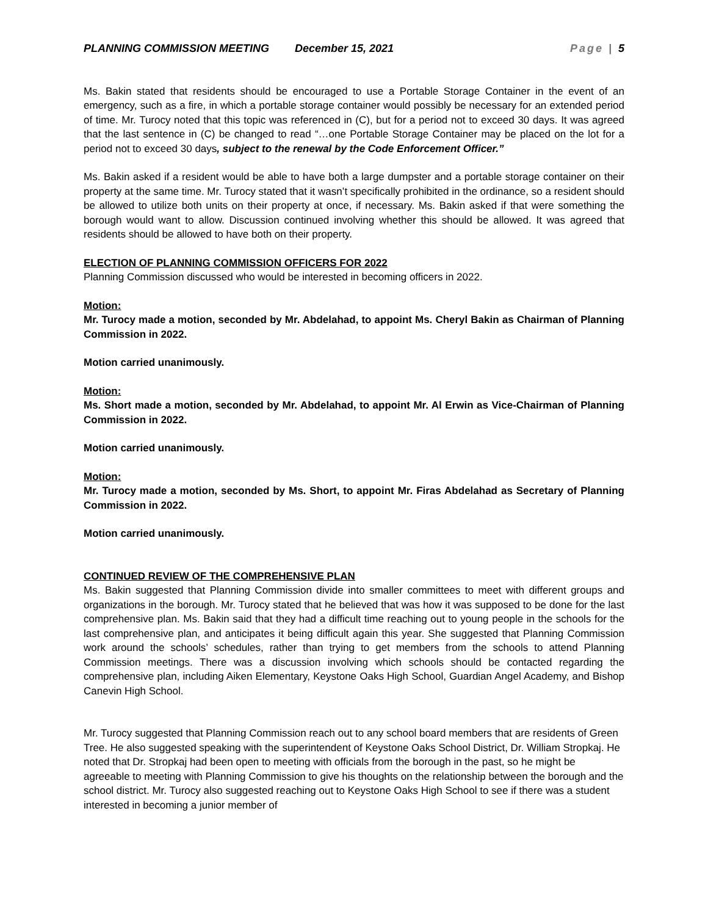PLANNING COMMISSION MEETING December 15, 2021 Page | 5
Ms. Bakin stated that residents should be encouraged to use a Portable Storage Container in the event of an emergency, such as a fire, in which a portable storage container would possibly be necessary for an extended period of time. Mr. Turocy noted that this topic was referenced in (C), but for a period not to exceed 30 days. It was agreed that the last sentence in (C) be changed to read “…one Portable Storage Container may be placed on the lot for a period not to exceed 30 days, subject to the renewal by the Code Enforcement Officer.”
Ms. Bakin asked if a resident would be able to have both a large dumpster and a portable storage container on their property at the same time. Mr. Turocy stated that it wasn’t specifically prohibited in the ordinance, so a resident should be allowed to utilize both units on their property at once, if necessary. Ms. Bakin asked if that were something the borough would want to allow. Discussion continued involving whether this should be allowed. It was agreed that residents should be allowed to have both on their property.
ELECTION OF PLANNING COMMISSION OFFICERS FOR 2022
Planning Commission discussed who would be interested in becoming officers in 2022.
Motion:
Mr. Turocy made a motion, seconded by Mr. Abdelahad, to appoint Ms. Cheryl Bakin as Chairman of Planning Commission in 2022.
Motion carried unanimously.
Motion:
Ms. Short made a motion, seconded by Mr. Abdelahad, to appoint Mr. Al Erwin as Vice-Chairman of Planning Commission in 2022.
Motion carried unanimously.
Motion:
Mr. Turocy made a motion, seconded by Ms. Short, to appoint Mr. Firas Abdelahad as Secretary of Planning Commission in 2022.
Motion carried unanimously.
CONTINUED REVIEW OF THE COMPREHENSIVE PLAN
Ms. Bakin suggested that Planning Commission divide into smaller committees to meet with different groups and organizations in the borough. Mr. Turocy stated that he believed that was how it was supposed to be done for the last comprehensive plan. Ms. Bakin said that they had a difficult time reaching out to young people in the schools for the last comprehensive plan, and anticipates it being difficult again this year. She suggested that Planning Commission work around the schools’ schedules, rather than trying to get members from the schools to attend Planning Commission meetings. There was a discussion involving which schools should be contacted regarding the comprehensive plan, including Aiken Elementary, Keystone Oaks High School, Guardian Angel Academy, and Bishop Canevin High School.
Mr. Turocy suggested that Planning Commission reach out to any school board members that are residents of Green Tree. He also suggested speaking with the superintendent of Keystone Oaks School District, Dr. William Stropkaj. He noted that Dr. Stropkaj had been open to meeting with officials from the borough in the past, so he might be agreeable to meeting with Planning Commission to give his thoughts on the relationship between the borough and the school district. Mr. Turocy also suggested reaching out to Keystone Oaks High School to see if there was a student interested in becoming a junior member of